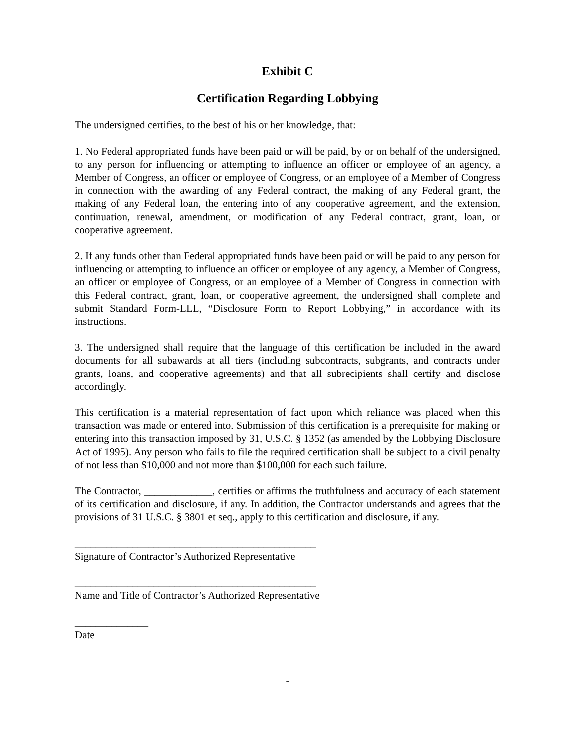Exhibit C
Certification Regarding Lobbying
The undersigned certifies, to the best of his or her knowledge, that:
1. No Federal appropriated funds have been paid or will be paid, by or on behalf of the undersigned, to any person for influencing or attempting to influence an officer or employee of an agency, a Member of Congress, an officer or employee of Congress, or an employee of a Member of Congress in connection with the awarding of any Federal contract, the making of any Federal grant, the making of any Federal loan, the entering into of any cooperative agreement, and the extension, continuation, renewal, amendment, or modification of any Federal contract, grant, loan, or cooperative agreement.
2. If any funds other than Federal appropriated funds have been paid or will be paid to any person for influencing or attempting to influence an officer or employee of any agency, a Member of Congress, an officer or employee of Congress, or an employee of a Member of Congress in connection with this Federal contract, grant, loan, or cooperative agreement, the undersigned shall complete and submit Standard Form-LLL, “Disclosure Form to Report Lobbying,” in accordance with its instructions.
3. The undersigned shall require that the language of this certification be included in the award documents for all subawards at all tiers (including subcontracts, subgrants, and contracts under grants, loans, and cooperative agreements) and that all subrecipients shall certify and disclose accordingly.
This certification is a material representation of fact upon which reliance was placed when this transaction was made or entered into. Submission of this certification is a prerequisite for making or entering into this transaction imposed by 31, U.S.C. § 1352 (as amended by the Lobbying Disclosure Act of 1995). Any person who fails to file the required certification shall be subject to a civil penalty of not less than $10,000 and not more than $100,000 for each such failure.
The Contractor, _____________, certifies or affirms the truthfulness and accuracy of each statement of its certification and disclosure, if any. In addition, the Contractor understands and agrees that the provisions of 31 U.S.C. § 3801 et seq., apply to this certification and disclosure, if any.
______________________________________________
Signature of Contractor’s Authorized Representative
______________________________________________
Name and Title of Contractor’s Authorized Representative
______________
Date
-